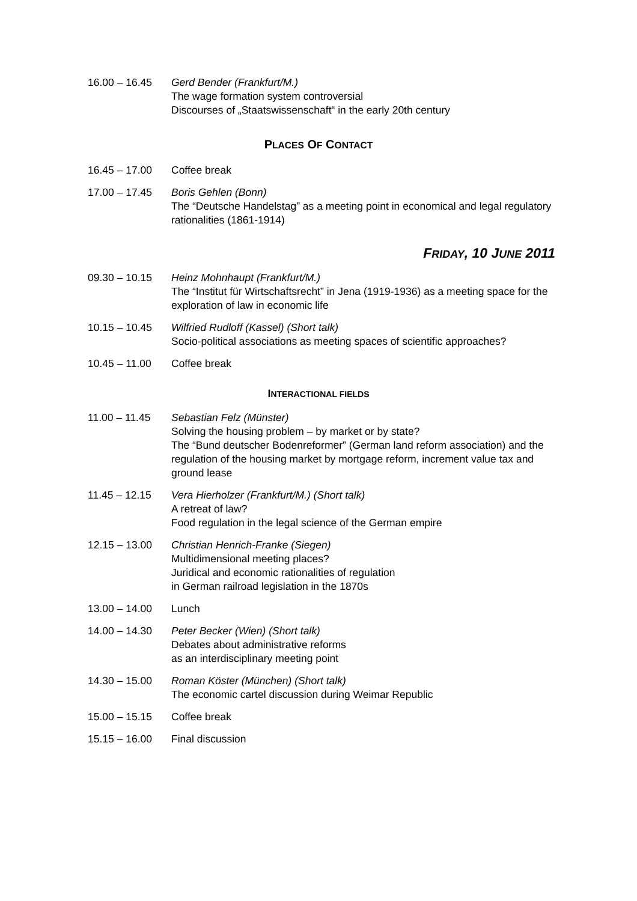16.00 – 16.45 Gerd Bender (Frankfurt/M.)
The wage formation system controversial
Discourses of „Staatswissenschaft“ in the early 20th century
PLACES OF CONTACT
16.45 – 17.00 Coffee break
17.00 – 17.45 Boris Gehlen (Bonn)
The “Deutsche Handelstag” as a meeting point in economical and legal regulatory rationalities (1861-1914)
FRIDAY, 10 JUNE 2011
09.30 – 10.15 Heinz Mohnhaupt (Frankfurt/M.)
The “Institut für Wirtschaftsrecht” in Jena (1919-1936) as a meeting space for the exploration of law in economic life
10.15 – 10.45 Wilfried Rudloff (Kassel) (Short talk)
Socio-political associations as meeting spaces of scientific approaches?
10.45 – 11.00 Coffee break
INTERACTIONAL FIELDS
11.00 – 11.45 Sebastian Felz (Münster)
Solving the housing problem – by market or by state?
The “Bund deutscher Bodenreformer” (German land reform association) and the regulation of the housing market by mortgage reform, increment value tax and ground lease
11.45 – 12.15 Vera Hierholzer (Frankfurt/M.) (Short talk)
A retreat of law?
Food regulation in the legal science of the German empire
12.15 – 13.00 Christian Henrich-Franke (Siegen)
Multidimensional meeting places?
Juridical and economic rationalities of regulation
in German railroad legislation in the 1870s
13.00 – 14.00 Lunch
14.00 – 14.30 Peter Becker (Wien) (Short talk)
Debates about administrative reforms
as an interdisciplinary meeting point
14.30 – 15.00 Roman Köster (München) (Short talk)
The economic cartel discussion during Weimar Republic
15.00 – 15.15 Coffee break
15.15 – 16.00 Final discussion